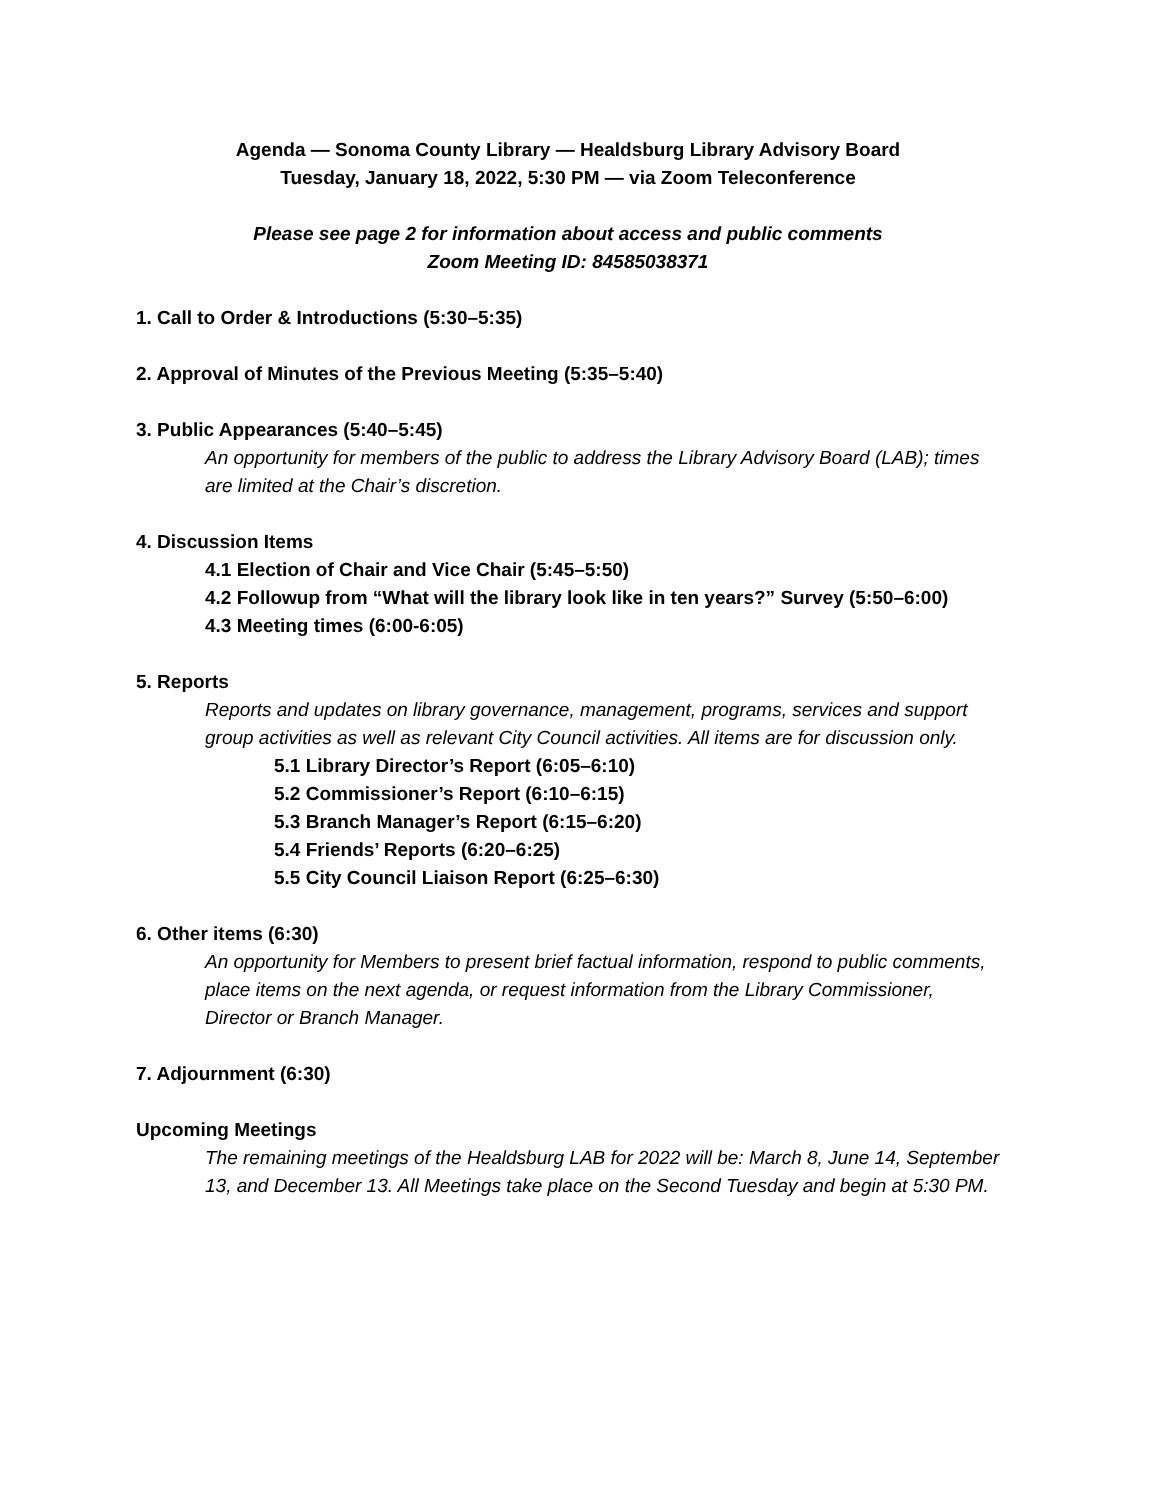Agenda — Sonoma County Library — Healdsburg Library Advisory Board
Tuesday, January 18, 2022, 5:30 PM — via Zoom Teleconference
Please see page 2 for information about access and public comments
Zoom Meeting ID: 84585038371
1. Call to Order & Introductions (5:30–5:35)
2. Approval of Minutes of the Previous Meeting (5:35–5:40)
3. Public Appearances (5:40–5:45)
An opportunity for members of the public to address the Library Advisory Board (LAB); times are limited at the Chair’s discretion.
4. Discussion Items
4.1 Election of Chair and Vice Chair (5:45–5:50)
4.2 Followup from “What will the library look like in ten years?” Survey (5:50–6:00)
4.3 Meeting times (6:00-6:05)
5. Reports
Reports and updates on library governance, management, programs, services and support group activities as well as relevant City Council activities. All items are for discussion only.
5.1 Library Director’s Report (6:05–6:10)
5.2 Commissioner’s Report (6:10–6:15)
5.3 Branch Manager’s Report (6:15–6:20)
5.4 Friends’ Reports (6:20–6:25)
5.5 City Council Liaison Report (6:25–6:30)
6. Other items (6:30)
An opportunity for Members to present brief factual information, respond to public comments, place items on the next agenda, or request information from the Library Commissioner, Director or Branch Manager.
7. Adjournment (6:30)
Upcoming Meetings
The remaining meetings of the Healdsburg LAB for 2022 will be: March 8, June 14, September 13, and December 13. All Meetings take place on the Second Tuesday and begin at 5:30 PM.